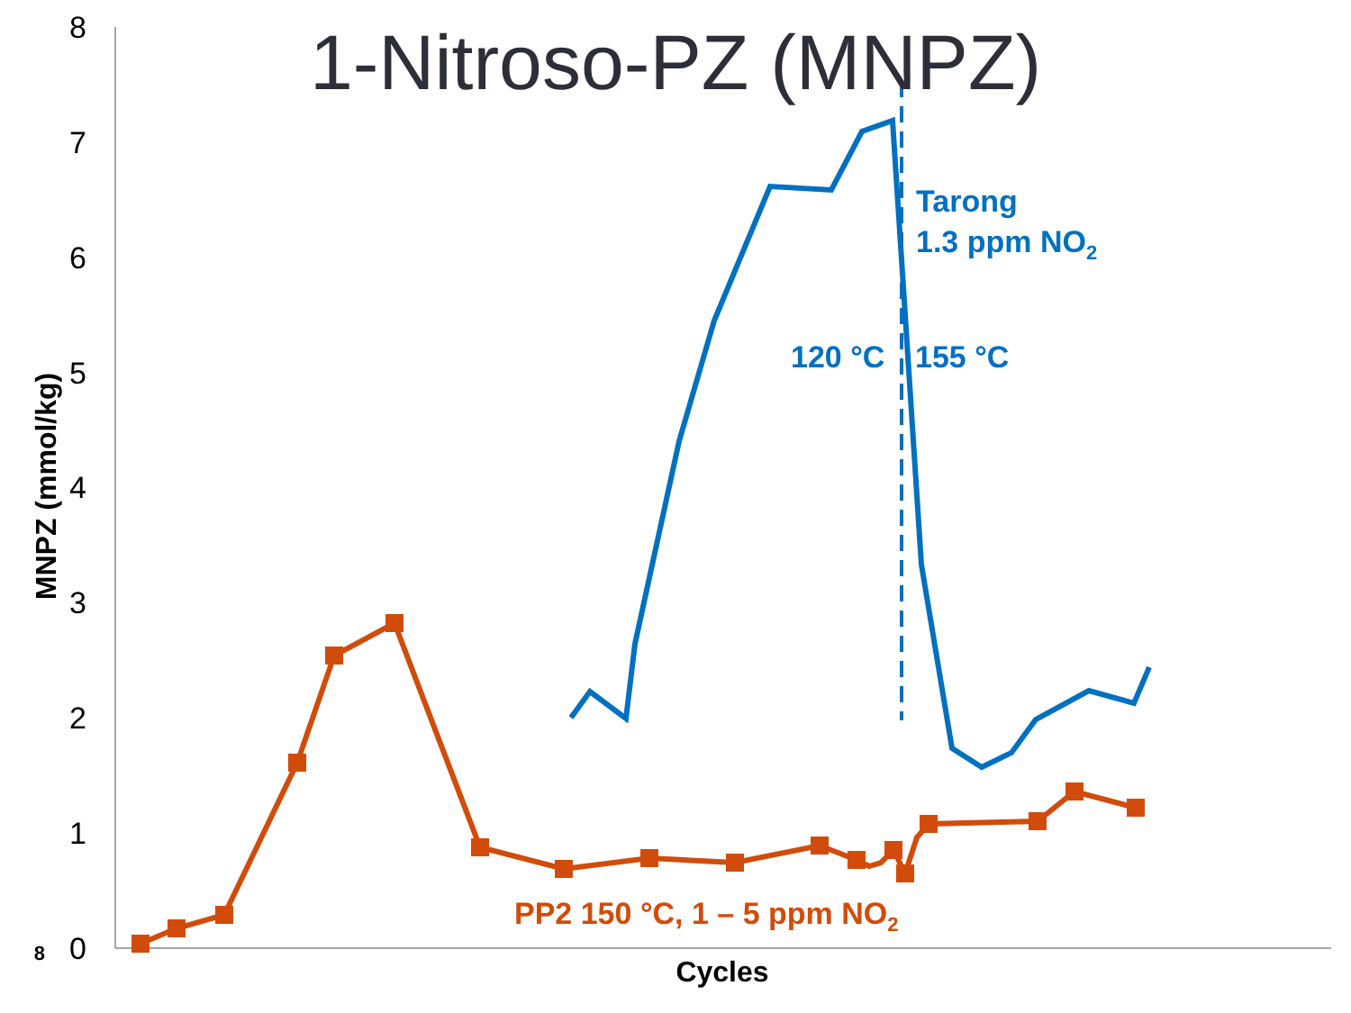1-Nitroso-PZ (MNPZ)
8
7
6
5
4
3
2
1
0
8
MNPZ (mmol/kg)
Cycles
Tarong
1.3 ppm NO2
120 °C
155 °C
PP2 150 °C, 1 – 5 ppm NO2